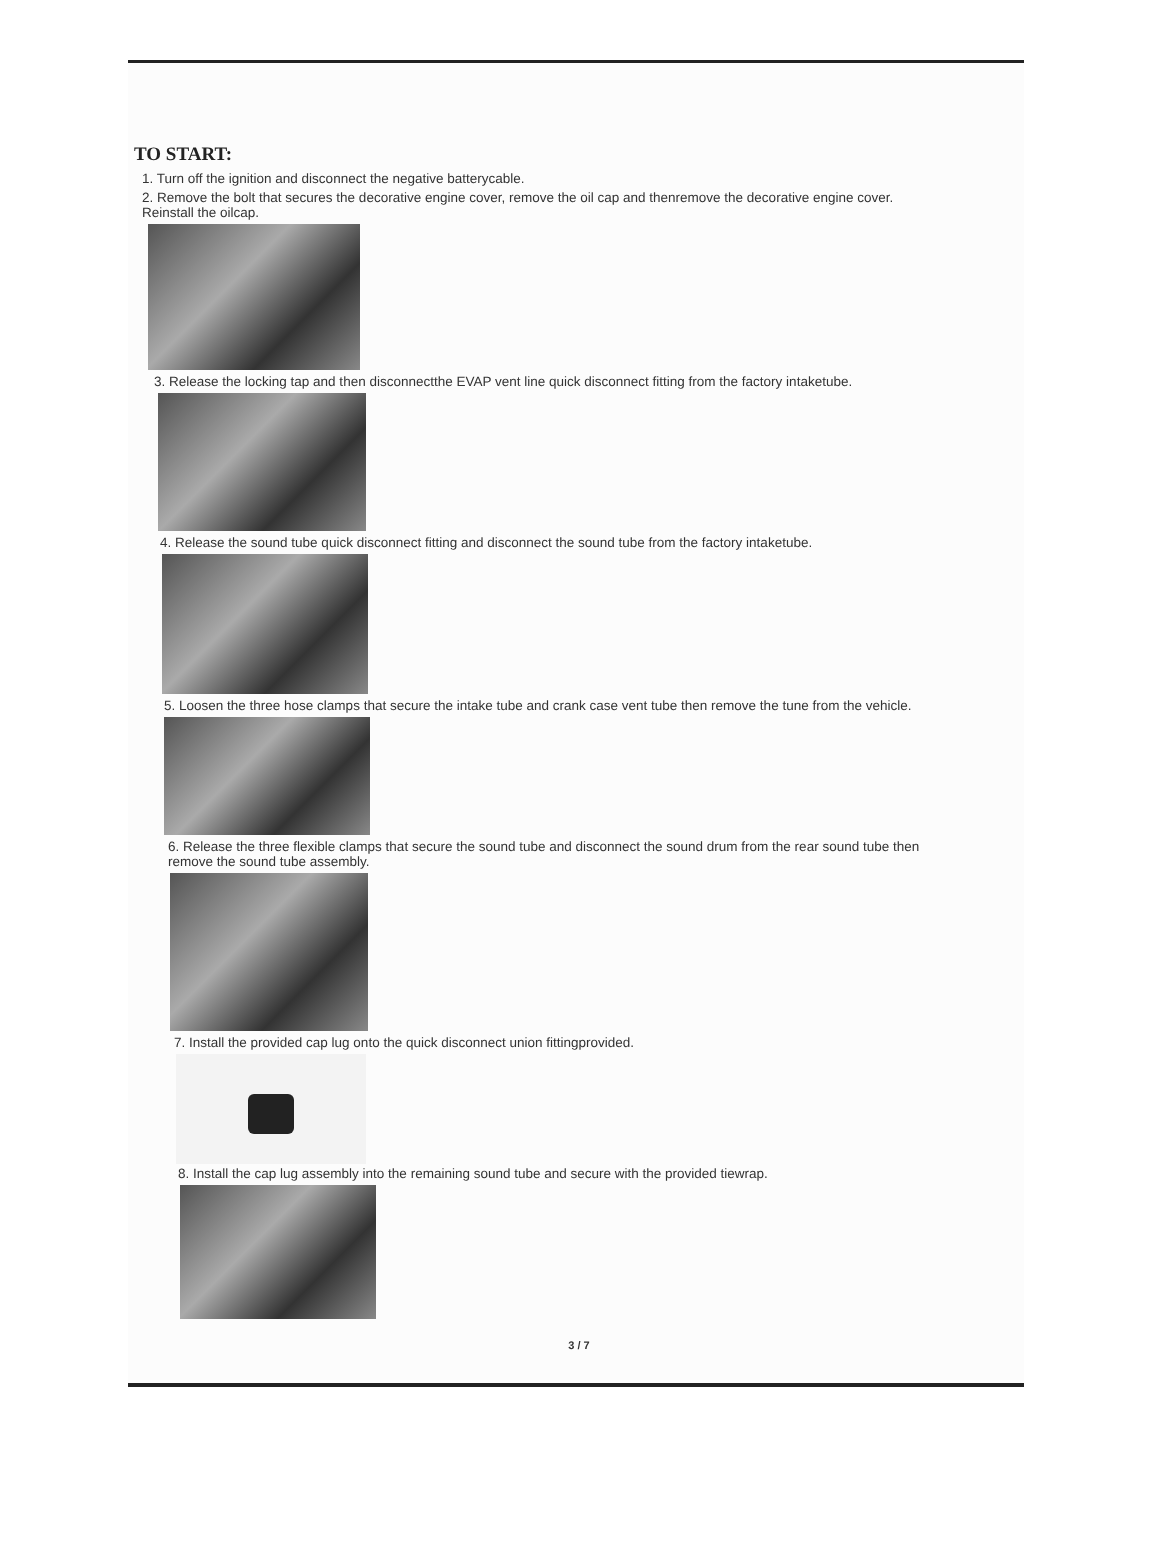TO START:
1. Turn off the ignition and disconnect the negative batterycable.
2. Remove the bolt that secures the decorative engine cover, remove the oil cap and thenremove the decorative engine cover. Reinstall the oilcap.
3. Release the locking tap and then disconnectthe EVAP vent line quick disconnect fitting from the factory intaketube.
4. Release the sound tube quick disconnect fitting and disconnect the sound tube from the factory intaketube.
5. Loosen the three hose clamps that secure the intake tube and crank case vent tube then remove the tune from the vehicle.
6. Release the three flexible clamps that secure the sound tube and disconnect the sound drum from the rear sound tube then remove the sound tube assembly.
7. Install the provided cap lug onto the quick disconnect union fittingprovided.
8. Install the cap lug assembly into the remaining sound tube and secure with the provided tiewrap.
3 / 7